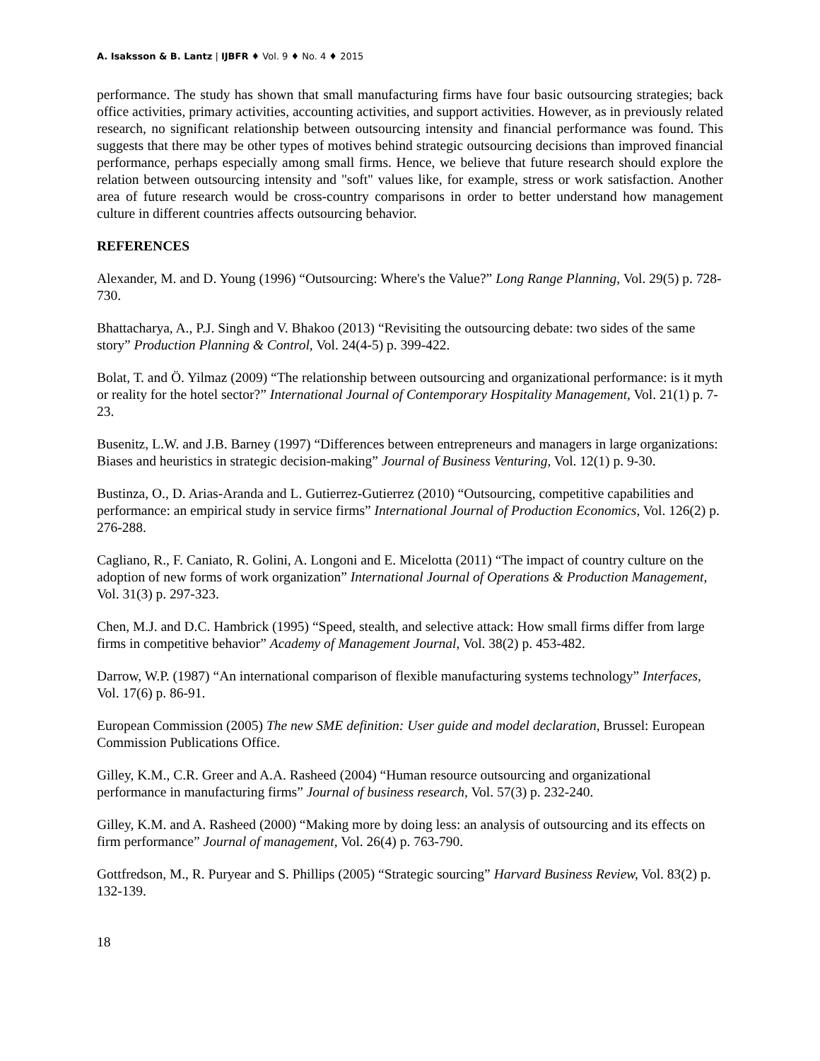A. Isaksson & B. Lantz | IJBFR ♦ Vol. 9 ♦ No. 4 ♦ 2015
performance. The study has shown that small manufacturing firms have four basic outsourcing strategies; back office activities, primary activities, accounting activities, and support activities. However, as in previously related research, no significant relationship between outsourcing intensity and financial performance was found. This suggests that there may be other types of motives behind strategic outsourcing decisions than improved financial performance, perhaps especially among small firms. Hence, we believe that future research should explore the relation between outsourcing intensity and "soft" values like, for example, stress or work satisfaction. Another area of future research would be cross-country comparisons in order to better understand how management culture in different countries affects outsourcing behavior.
REFERENCES
Alexander, M. and D. Young (1996) “Outsourcing: Where's the Value?” Long Range Planning, Vol. 29(5) p. 728-730.
Bhattacharya, A., P.J. Singh and V. Bhakoo (2013) “Revisiting the outsourcing debate: two sides of the same story” Production Planning & Control, Vol. 24(4-5) p. 399-422.
Bolat, T. and Ö. Yilmaz (2009) “The relationship between outsourcing and organizational performance: is it myth or reality for the hotel sector?” International Journal of Contemporary Hospitality Management, Vol. 21(1) p. 7-23.
Busenitz, L.W. and J.B. Barney (1997) “Differences between entrepreneurs and managers in large organizations: Biases and heuristics in strategic decision-making” Journal of Business Venturing, Vol. 12(1) p. 9-30.
Bustinza, O., D. Arias-Aranda and L. Gutierrez-Gutierrez (2010) “Outsourcing, competitive capabilities and performance: an empirical study in service firms” International Journal of Production Economics, Vol. 126(2) p. 276-288.
Cagliano, R., F. Caniato, R. Golini, A. Longoni and E. Micelotta (2011) “The impact of country culture on the adoption of new forms of work organization” International Journal of Operations & Production Management, Vol. 31(3) p. 297-323.
Chen, M.J. and D.C. Hambrick (1995) “Speed, stealth, and selective attack: How small firms differ from large firms in competitive behavior” Academy of Management Journal, Vol. 38(2) p. 453-482.
Darrow, W.P. (1987) “An international comparison of flexible manufacturing systems technology” Interfaces, Vol. 17(6) p. 86-91.
European Commission (2005) The new SME definition: User guide and model declaration, Brussel: European Commission Publications Office.
Gilley, K.M., C.R. Greer and A.A. Rasheed (2004) “Human resource outsourcing and organizational performance in manufacturing firms” Journal of business research, Vol. 57(3) p. 232-240.
Gilley, K.M. and A. Rasheed (2000) “Making more by doing less: an analysis of outsourcing and its effects on firm performance” Journal of management, Vol. 26(4) p. 763-790.
Gottfredson, M., R. Puryear and S. Phillips (2005) “Strategic sourcing” Harvard Business Review, Vol. 83(2) p. 132-139.
18